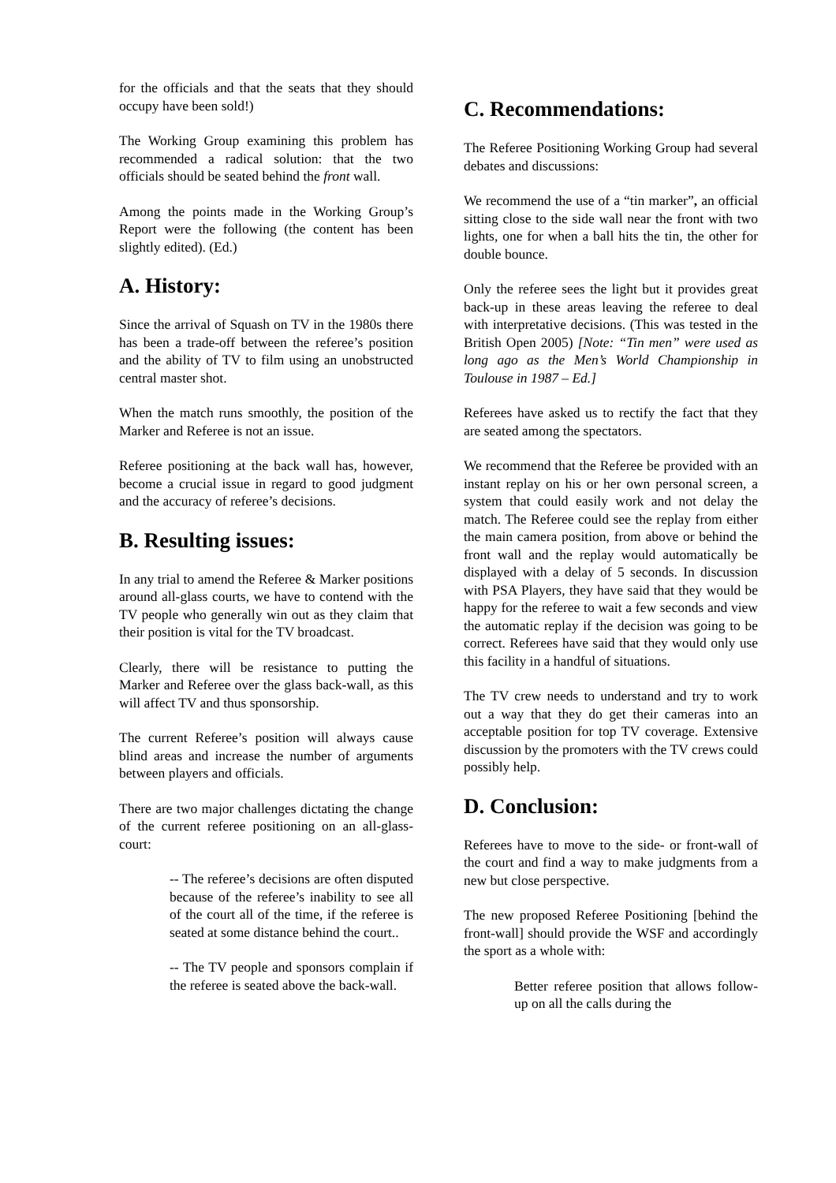for the officials and that the seats that they should occupy have been sold!)
The Working Group examining this problem has recommended a radical solution: that the two officials should be seated behind the front wall.
Among the points made in the Working Group’s Report were the following (the content has been slightly edited). (Ed.)
A. History:
Since the arrival of Squash on TV in the 1980s there has been a trade-off between the referee’s position and the ability of TV to film using an unobstructed central master shot.
When the match runs smoothly, the position of the Marker and Referee is not an issue.
Referee positioning at the back wall has, however, become a crucial issue in regard to good judgment and the accuracy of referee’s decisions.
B. Resulting issues:
In any trial to amend the Referee & Marker positions around all-glass courts, we have to contend with the TV people who generally win out as they claim that their position is vital for the TV broadcast.
Clearly, there will be resistance to putting the Marker and Referee over the glass back-wall, as this will affect TV and thus sponsorship.
The current Referee’s position will always cause blind areas and increase the number of arguments between players and officials.
There are two major challenges dictating the change of the current referee positioning on an all-glass-court:
-- The referee’s decisions are often disputed because of the referee’s inability to see all of the court all of the time, if the referee is seated at some distance behind the court..
-- The TV people and sponsors complain if the referee is seated above the back-wall.
C. Recommendations:
The Referee Positioning Working Group had several debates and discussions:
We recommend the use of a “tin marker”, an official sitting close to the side wall near the front with two lights, one for when a ball hits the tin, the other for double bounce.
Only the referee sees the light but it provides great back-up in these areas leaving the referee to deal with interpretative decisions. (This was tested in the British Open 2005) [Note: “Tin men” were used as long ago as the Men’s World Championship in Toulouse in 1987 – Ed.]
Referees have asked us to rectify the fact that they are seated among the spectators.
We recommend that the Referee be provided with an instant replay on his or her own personal screen, a system that could easily work and not delay the match. The Referee could see the replay from either the main camera position, from above or behind the front wall and the replay would automatically be displayed with a delay of 5 seconds. In discussion with PSA Players, they have said that they would be happy for the referee to wait a few seconds and view the automatic replay if the decision was going to be correct. Referees have said that they would only use this facility in a handful of situations.
The TV crew needs to understand and try to work out a way that they do get their cameras into an acceptable position for top TV coverage. Extensive discussion by the promoters with the TV crews could possibly help.
D. Conclusion:
Referees have to move to the side- or front-wall of the court and find a way to make judgments from a new but close perspective.
The new proposed Referee Positioning [behind the front-wall] should provide the WSF and accordingly the sport as a whole with:
Better referee position that allows follow-up on all the calls during the